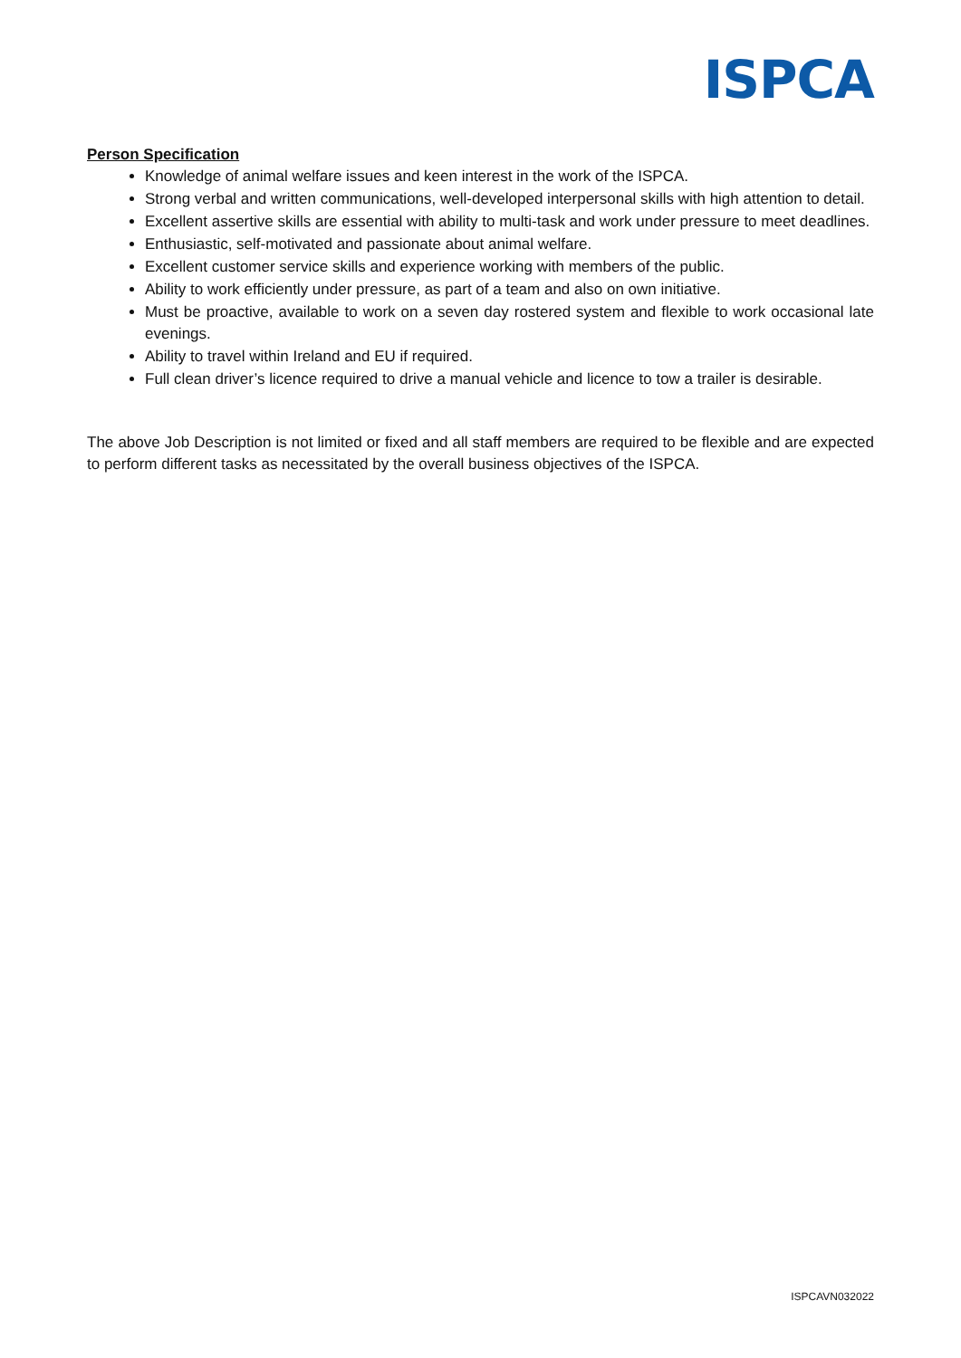ISPCA
Person Specification
Knowledge of animal welfare issues and keen interest in the work of the ISPCA.
Strong verbal and written communications, well-developed interpersonal skills with high attention to detail.
Excellent assertive skills are essential with ability to multi-task and work under pressure to meet deadlines.
Enthusiastic, self-motivated and passionate about animal welfare.
Excellent customer service skills and experience working with members of the public.
Ability to work efficiently under pressure, as part of a team and also on own initiative.
Must be proactive, available to work on a seven day rostered system and flexible to work occasional late evenings.
Ability to travel within Ireland and EU if required.
Full clean driver’s licence required to drive a manual vehicle and licence to tow a trailer is desirable.
The above Job Description is not limited or fixed and all staff members are required to be flexible and are expected to perform different tasks as necessitated by the overall business objectives of the ISPCA.
ISPCAVN032022